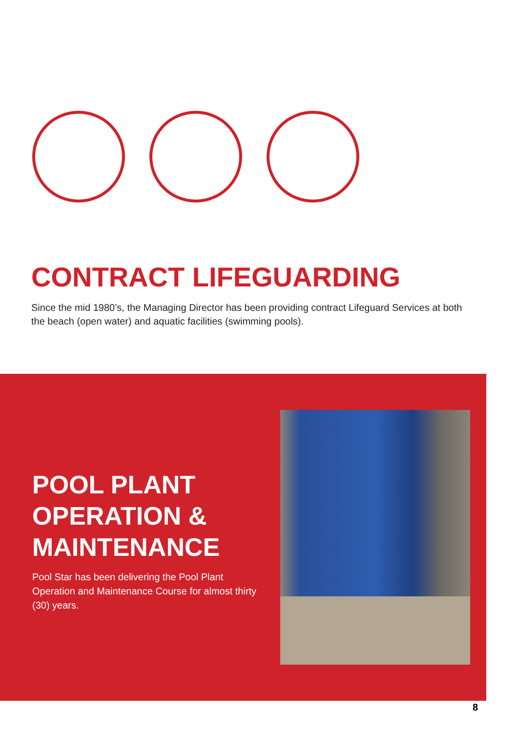CONTRACT LIFEGUARDING
Since the mid 1980’s, the Managing Director has been providing contract Lifeguard Services at both the beach (open water) and aquatic facilities (swimming pools).
POOL PLANT
OPERATION &
MAINTENANCE
Pool Star has been delivering the Pool Plant Operation and Maintenance Course for almost thirty (30) years.
8